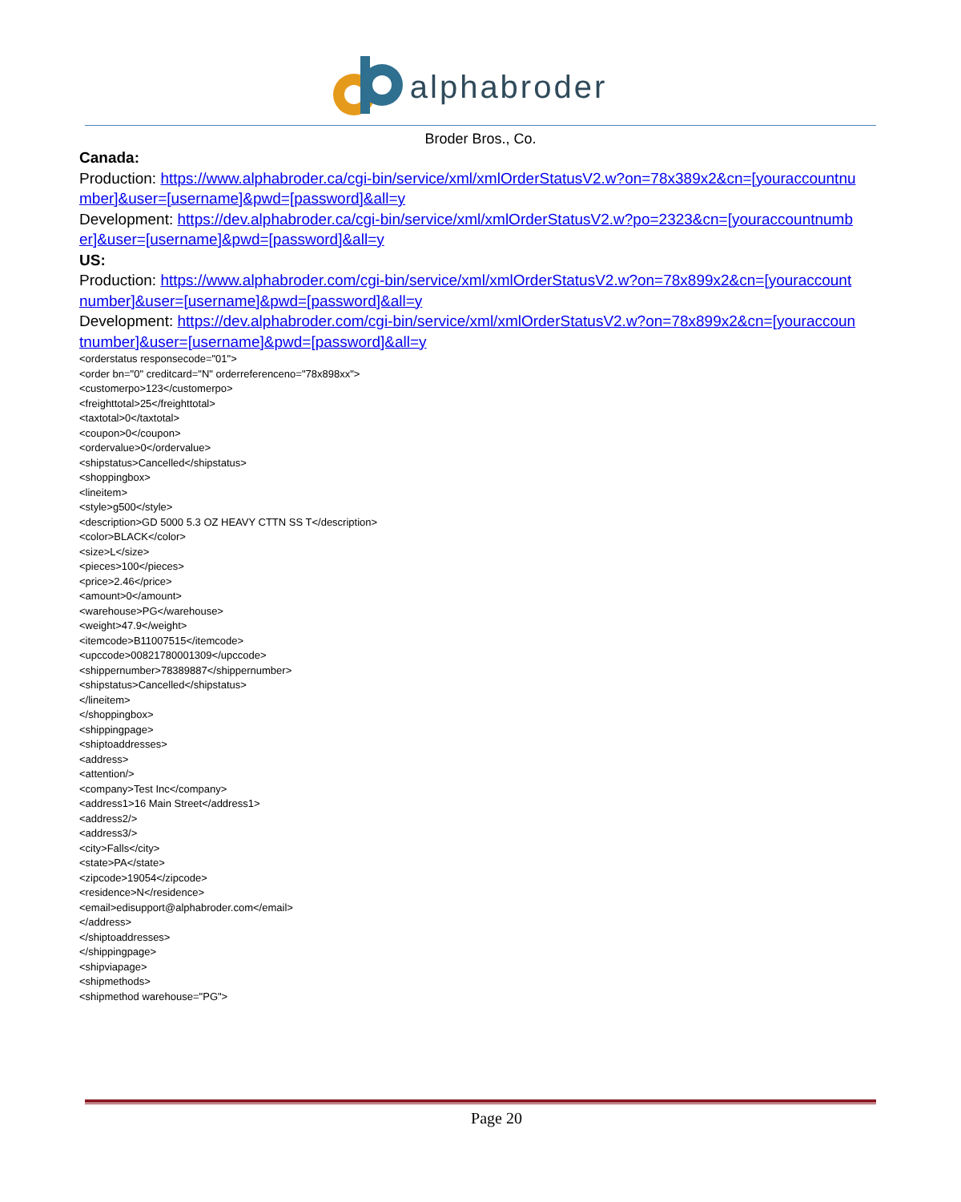alphabroder
Broder Bros., Co.
Canada:
Production: https://www.alphabroder.ca/cgi-bin/service/xml/xmlOrderStatusV2.w?on=78x389x2&cn=[youraccountnumber]&user=[username]&pwd=[password]&all=y
Development: https://dev.alphabroder.ca/cgi-bin/service/xml/xmlOrderStatusV2.w?po=2323&cn=[youraccountnumber]&user=[username]&pwd=[password]&all=y
US:
Production: https://www.alphabroder.com/cgi-bin/service/xml/xmlOrderStatusV2.w?on=78x899x2&cn=[youraccountnumber]&user=[username]&pwd=[password]&all=y
Development: https://dev.alphabroder.com/cgi-bin/service/xml/xmlOrderStatusV2.w?on=78x899x2&cn=[youraccountnumber]&user=[username]&pwd=[password]&all=y
<orderstatus responsecode="01">
<order bn="0" creditcard="N" orderreferenceno="78x898xx">
<customerpo>123</customerpo>
<freighttotal>25</freighttotal>
<taxtotal>0</taxtotal>
<coupon>0</coupon>
<ordervalue>0</ordervalue>
<shipstatus>Cancelled</shipstatus>
<shoppingbox>
<lineitem>
<style>g500</style>
<description>GD 5000 5.3 OZ HEAVY CTTN SS T</description>
<color>BLACK</color>
<size>L</size>
<pieces>100</pieces>
<price>2.46</price>
<amount>0</amount>
<warehouse>PG</warehouse>
<weight>47.9</weight>
<itemcode>B11007515</itemcode>
<upccode>00821780001309</upccode>
<shippernumber>78389887</shippernumber>
<shipstatus>Cancelled</shipstatus>
</lineitem>
</shoppingbox>
<shippingpage>
<shiptoaddresses>
<address>
<attention/>
<company>Test Inc</company>
<address1>16 Main Street</address1>
<address2/>
<address3/>
<city>Falls</city>
<state>PA</state>
<zipcode>19054</zipcode>
<residence>N</residence>
<email>edisupport@alphabroder.com</email>
</address>
</shiptoaddresses>
</shippingpage>
<shipviapage>
<shipmethods>
<shipmethod warehouse="PG">
Page 20